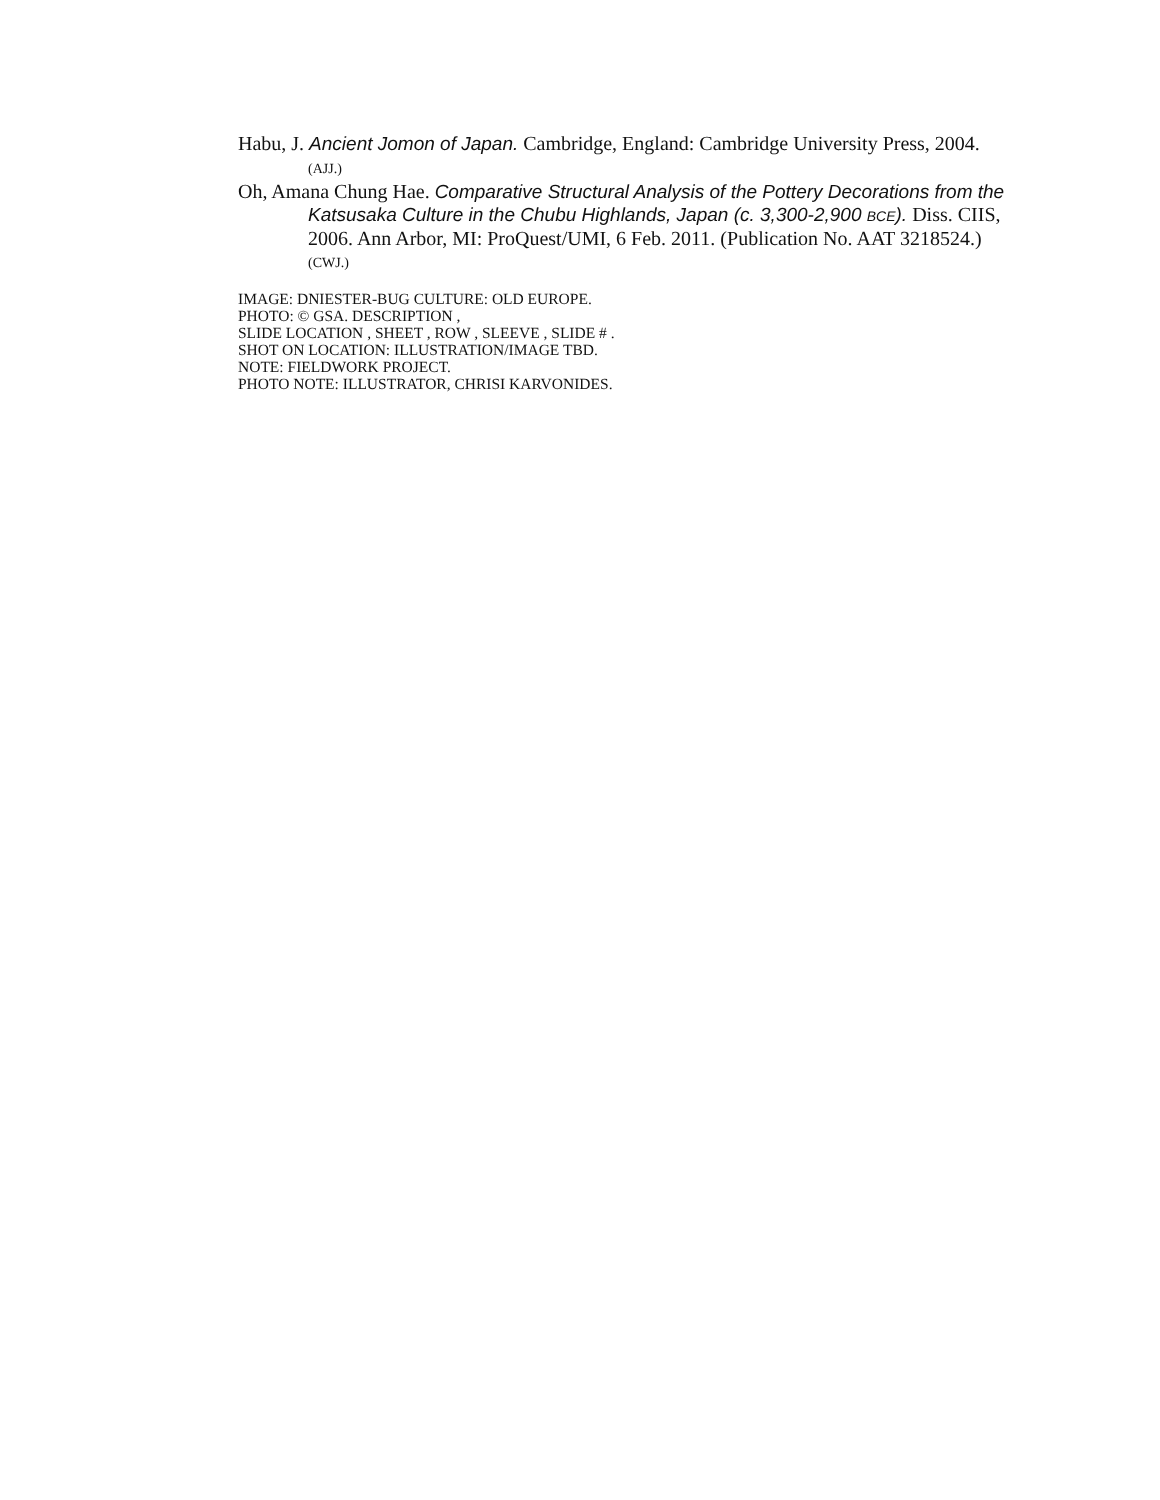Habu, J. Ancient Jomon of Japan. Cambridge, England: Cambridge University Press, 2004. (AJJ.)
Oh, Amana Chung Hae. Comparative Structural Analysis of the Pottery Decorations from the Katsusaka Culture in the Chubu Highlands, Japan (c. 3,300-2,900 BCE). Diss. CIIS, 2006. Ann Arbor, MI: ProQuest/UMI, 6 Feb. 2011. (Publication No. AAT 3218524.) (CWJ.)
IMAGE: DNIESTER-BUG CULTURE: OLD EUROPE.
PHOTO: © GSA. DESCRIPTION ,
SLIDE LOCATION , SHEET , ROW , SLEEVE , SLIDE # .
SHOT ON LOCATION: ILLUSTRATION/IMAGE TBD.
NOTE: FIELDWORK PROJECT.
PHOTO NOTE: ILLUSTRATOR, CHRISI KARVONIDES.